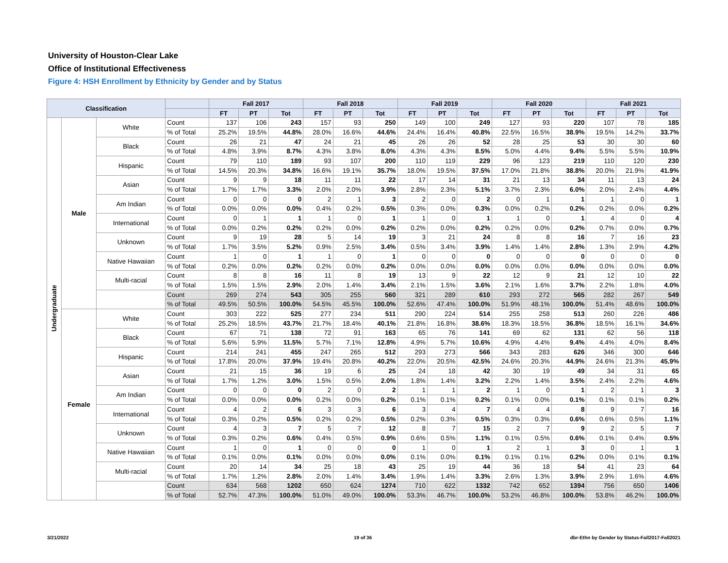University of Houston-Clear Lake
Office of Institutional Effectiveness
Figure 4: HSH Enrollment by Ethnicity by Gender and by Status
| Classification | | | | Fall 2017 | | | Fall 2018 | | | Fall 2019 | | | Fall 2020 | | | Fall 2021 | | |
| --- | --- | --- | --- | --- | --- | --- | --- | --- | --- | --- | --- | --- | --- | --- | --- | --- | --- | --- |
| | | | | FT | PT | Tot | FT | PT | Tot | FT | PT | Tot | FT | PT | Tot | FT | PT | Tot |
| Undergraduate | Male | White | Count | 137 | 106 | 243 | 157 | 93 | 250 | 149 | 100 | 249 | 127 | 93 | 220 | 107 | 78 | 185 |
| | | | % of Total | 25.2% | 19.5% | 44.8% | 28.0% | 16.6% | 44.6% | 24.4% | 16.4% | 40.8% | 22.5% | 16.5% | 38.9% | 19.5% | 14.2% | 33.7% |
| | | Black | Count | 26 | 21 | 47 | 24 | 21 | 45 | 26 | 26 | 52 | 28 | 25 | 53 | 30 | 30 | 60 |
| | | | % of Total | 4.8% | 3.9% | 8.7% | 4.3% | 3.8% | 8.0% | 4.3% | 4.3% | 8.5% | 5.0% | 4.4% | 9.4% | 5.5% | 5.5% | 10.9% |
| | | Hispanic | Count | 79 | 110 | 189 | 93 | 107 | 200 | 110 | 119 | 229 | 96 | 123 | 219 | 110 | 120 | 230 |
| | | | % of Total | 14.5% | 20.3% | 34.8% | 16.6% | 19.1% | 35.7% | 18.0% | 19.5% | 37.5% | 17.0% | 21.8% | 38.8% | 20.0% | 21.9% | 41.9% |
| | | Asian | Count | 9 | 9 | 18 | 11 | 11 | 22 | 17 | 14 | 31 | 21 | 13 | 34 | 11 | 13 | 24 |
| | | | % of Total | 1.7% | 1.7% | 3.3% | 2.0% | 2.0% | 3.9% | 2.8% | 2.3% | 5.1% | 3.7% | 2.3% | 6.0% | 2.0% | 2.4% | 4.4% |
| | | Am Indian | Count | 0 | 0 | 0 | 2 | 1 | 3 | 2 | 0 | 2 | 0 | 1 | 1 | 1 | 0 | 1 |
| | | | % of Total | 0.0% | 0.0% | 0.0% | 0.4% | 0.2% | 0.5% | 0.3% | 0.0% | 0.3% | 0.0% | 0.2% | 0.2% | 0.2% | 0.0% | 0.2% |
| | | International | Count | 0 | 1 | 1 | 1 | 0 | 1 | 1 | 0 | 1 | 1 | 0 | 1 | 4 | 0 | 4 |
| | | | % of Total | 0.0% | 0.2% | 0.2% | 0.2% | 0.0% | 0.2% | 0.2% | 0.0% | 0.2% | 0.2% | 0.0% | 0.2% | 0.7% | 0.0% | 0.7% |
| | | Unknown | Count | 9 | 19 | 28 | 5 | 14 | 19 | 3 | 21 | 24 | 8 | 8 | 16 | 7 | 16 | 23 |
| | | | % of Total | 1.7% | 3.5% | 5.2% | 0.9% | 2.5% | 3.4% | 0.5% | 3.4% | 3.9% | 1.4% | 1.4% | 2.8% | 1.3% | 2.9% | 4.2% |
| | | Native Hawaiian | Count | 1 | 0 | 1 | 1 | 0 | 1 | 0 | 0 | 0 | 0 | 0 | 0 | 0 | 0 | 0 |
| | | | % of Total | 0.2% | 0.0% | 0.2% | 0.2% | 0.0% | 0.2% | 0.0% | 0.0% | 0.0% | 0.0% | 0.0% | 0.0% | 0.0% | 0.0% | 0.0% |
| | | Multi-racial | Count | 8 | 8 | 16 | 11 | 8 | 19 | 13 | 9 | 22 | 12 | 9 | 21 | 12 | 10 | 22 |
| | | | % of Total | 1.5% | 1.5% | 2.9% | 2.0% | 1.4% | 3.4% | 2.1% | 1.5% | 3.6% | 2.1% | 1.6% | 3.7% | 2.2% | 1.8% | 4.0% |
| | | | Count | 269 | 274 | 543 | 305 | 255 | 560 | 321 | 289 | 610 | 293 | 272 | 565 | 282 | 267 | 549 |
| | | | % of Total | 49.5% | 50.5% | 100.0% | 54.5% | 45.5% | 100.0% | 52.6% | 47.4% | 100.0% | 51.9% | 48.1% | 100.0% | 51.4% | 48.6% | 100.0% |
| | Female | White | Count | 303 | 222 | 525 | 277 | 234 | 511 | 290 | 224 | 514 | 255 | 258 | 513 | 260 | 226 | 486 |
| | | | % of Total | 25.2% | 18.5% | 43.7% | 21.7% | 18.4% | 40.1% | 21.8% | 16.8% | 38.6% | 18.3% | 18.5% | 36.8% | 18.5% | 16.1% | 34.6% |
| | | Black | Count | 67 | 71 | 138 | 72 | 91 | 163 | 65 | 76 | 141 | 69 | 62 | 131 | 62 | 56 | 118 |
| | | | % of Total | 5.6% | 5.9% | 11.5% | 5.7% | 7.1% | 12.8% | 4.9% | 5.7% | 10.6% | 4.9% | 4.4% | 9.4% | 4.4% | 4.0% | 8.4% |
| | | Hispanic | Count | 214 | 241 | 455 | 247 | 265 | 512 | 293 | 273 | 566 | 343 | 283 | 626 | 346 | 300 | 646 |
| | | | % of Total | 17.8% | 20.0% | 37.9% | 19.4% | 20.8% | 40.2% | 22.0% | 20.5% | 42.5% | 24.6% | 20.3% | 44.9% | 24.6% | 21.3% | 45.9% |
| | | Asian | Count | 21 | 15 | 36 | 19 | 6 | 25 | 24 | 18 | 42 | 30 | 19 | 49 | 34 | 31 | 65 |
| | | | % of Total | 1.7% | 1.2% | 3.0% | 1.5% | 0.5% | 2.0% | 1.8% | 1.4% | 3.2% | 2.2% | 1.4% | 3.5% | 2.4% | 2.2% | 4.6% |
| | | Am Indian | Count | 0 | 0 | 0 | 2 | 0 | 2 | 1 | 1 | 2 | 1 | 0 | 1 | 2 | 1 | 3 |
| | | | % of Total | 0.0% | 0.0% | 0.0% | 0.2% | 0.0% | 0.2% | 0.1% | 0.1% | 0.2% | 0.1% | 0.0% | 0.1% | 0.1% | 0.1% | 0.2% |
| | | International | Count | 4 | 2 | 6 | 3 | 3 | 6 | 3 | 4 | 7 | 4 | 4 | 8 | 9 | 7 | 16 |
| | | | % of Total | 0.3% | 0.2% | 0.5% | 0.2% | 0.2% | 0.5% | 0.2% | 0.3% | 0.5% | 0.3% | 0.3% | 0.6% | 0.6% | 0.5% | 1.1% |
| | | Unknown | Count | 4 | 3 | 7 | 5 | 7 | 12 | 8 | 7 | 15 | 2 | 7 | 9 | 2 | 5 | 7 |
| | | | % of Total | 0.3% | 0.2% | 0.6% | 0.4% | 0.5% | 0.9% | 0.6% | 0.5% | 1.1% | 0.1% | 0.5% | 0.6% | 0.1% | 0.4% | 0.5% |
| | | Native Hawaiian | Count | 1 | 0 | 1 | 0 | 0 | 0 | 1 | 0 | 1 | 2 | 1 | 3 | 0 | 1 | 1 |
| | | | % of Total | 0.1% | 0.0% | 0.1% | 0.0% | 0.0% | 0.0% | 0.1% | 0.0% | 0.1% | 0.1% | 0.1% | 0.2% | 0.0% | 0.1% | 0.1% |
| | | Multi-racial | Count | 20 | 14 | 34 | 25 | 18 | 43 | 25 | 19 | 44 | 36 | 18 | 54 | 41 | 23 | 64 |
| | | | % of Total | 1.7% | 1.2% | 2.8% | 2.0% | 1.4% | 3.4% | 1.9% | 1.4% | 3.3% | 2.6% | 1.3% | 3.9% | 2.9% | 1.6% | 4.6% |
| | | | Count | 634 | 568 | 1202 | 650 | 624 | 1274 | 710 | 622 | 1332 | 742 | 652 | 1394 | 756 | 650 | 1406 |
| | | | % of Total | 52.7% | 47.3% | 100.0% | 51.0% | 49.0% | 100.0% | 53.3% | 46.7% | 100.0% | 53.2% | 46.8% | 100.0% | 53.8% | 46.2% | 100.0% |
3/21/2022 19 of 36
dbr-Ethn by Gender by Status-Fall2017-Fall2021